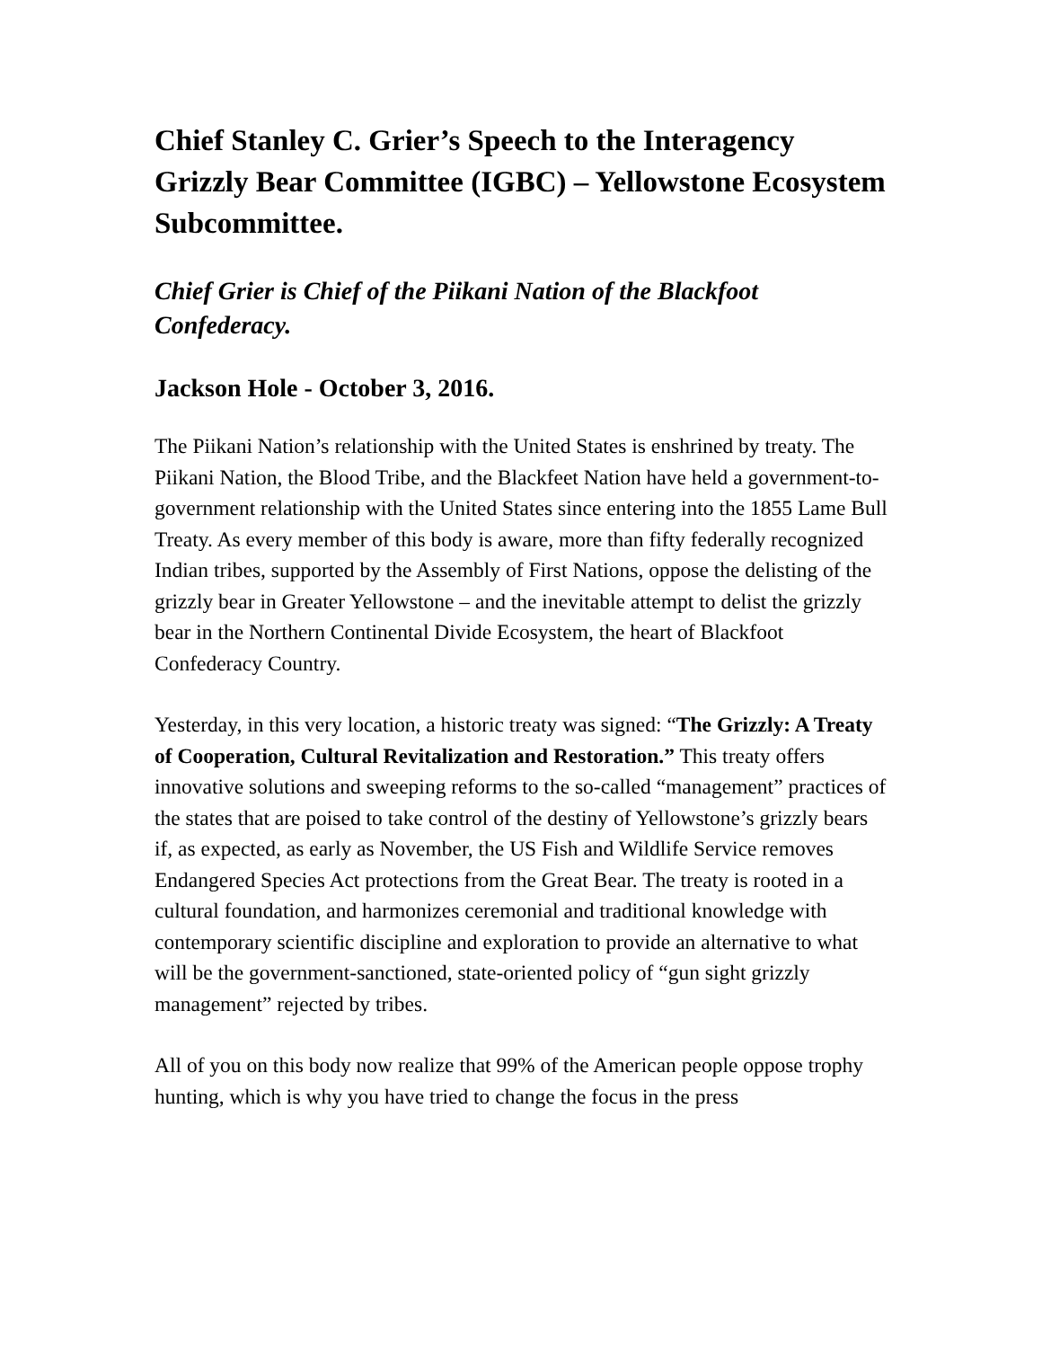Chief Stanley C. Grier’s Speech to the Interagency Grizzly Bear Committee (IGBC) – Yellowstone Ecosystem Subcommittee.
Chief Grier is Chief of the Piikani Nation of the Blackfoot Confederacy.
Jackson Hole - October 3, 2016.
The Piikani Nation’s relationship with the United States is enshrined by treaty. The Piikani Nation, the Blood Tribe, and the Blackfeet Nation have held a government-to-government relationship with the United States since entering into the 1855 Lame Bull Treaty. As every member of this body is aware, more than fifty federally recognized Indian tribes, supported by the Assembly of First Nations, oppose the delisting of the grizzly bear in Greater Yellowstone – and the inevitable attempt to delist the grizzly bear in the Northern Continental Divide Ecosystem, the heart of Blackfoot Confederacy Country.
Yesterday, in this very location, a historic treaty was signed: “The Grizzly: A Treaty of Cooperation, Cultural Revitalization and Restoration.” This treaty offers innovative solutions and sweeping reforms to the so-called “management” practices of the states that are poised to take control of the destiny of Yellowstone’s grizzly bears if, as expected, as early as November, the US Fish and Wildlife Service removes Endangered Species Act protections from the Great Bear. The treaty is rooted in a cultural foundation, and harmonizes ceremonial and traditional knowledge with contemporary scientific discipline and exploration to provide an alternative to what will be the government-sanctioned, state-oriented policy of “gun sight grizzly management” rejected by tribes.
All of you on this body now realize that 99% of the American people oppose trophy hunting, which is why you have tried to change the focus in the press